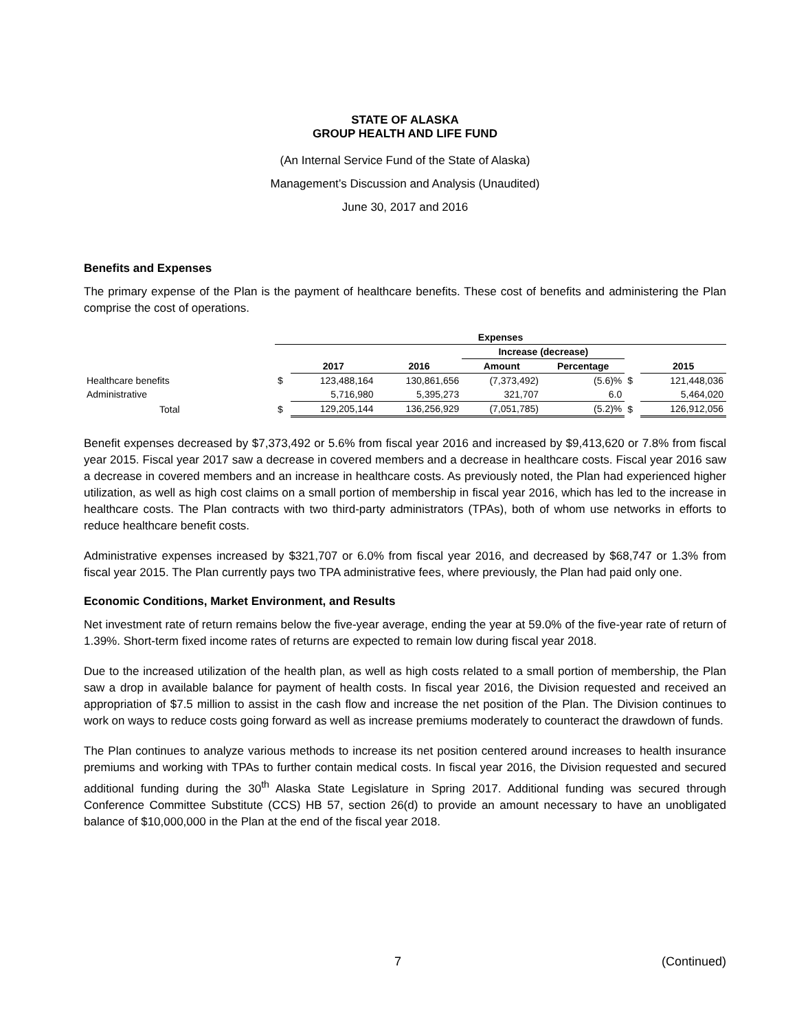STATE OF ALASKA
GROUP HEALTH AND LIFE FUND
(An Internal Service Fund of the State of Alaska)
Management’s Discussion and Analysis (Unaudited)
June 30, 2017 and 2016
Benefits and Expenses
The primary expense of the Plan is the payment of healthcare benefits. These cost of benefits and administering the Plan comprise the cost of operations.
| | Expenses | | | | | | |
| | | | | Increase (decrease) | | | |
| | | 2017 | 2016 | Amount | Percentage | | 2015 |
| Healthcare benefits | $ | 123,488,164 | 130,861,656 | (7,373,492) | (5.6)% | $ | 121,448,036 |
| Administrative | | 5,716,980 | 5,395,273 | 321,707 | 6.0 | | 5,464,020 |
| Total | $ | 129,205,144 | 136,256,929 | (7,051,785) | (5.2)% | $ | 126,912,056 |
Benefit expenses decreased by $7,373,492 or 5.6% from fiscal year 2016 and increased by $9,413,620 or 7.8% from fiscal year 2015. Fiscal year 2017 saw a decrease in covered members and a decrease in healthcare costs. Fiscal year 2016 saw a decrease in covered members and an increase in healthcare costs. As previously noted, the Plan had experienced higher utilization, as well as high cost claims on a small portion of membership in fiscal year 2016, which has led to the increase in healthcare costs. The Plan contracts with two third-party administrators (TPAs), both of whom use networks in efforts to reduce healthcare benefit costs.
Administrative expenses increased by $321,707 or 6.0% from fiscal year 2016, and decreased by $68,747 or 1.3% from fiscal year 2015. The Plan currently pays two TPA administrative fees, where previously, the Plan had paid only one.
Economic Conditions, Market Environment, and Results
Net investment rate of return remains below the five-year average, ending the year at 59.0% of the five-year rate of return of 1.39%. Short-term fixed income rates of returns are expected to remain low during fiscal year 2018.
Due to the increased utilization of the health plan, as well as high costs related to a small portion of membership, the Plan saw a drop in available balance for payment of health costs. In fiscal year 2016, the Division requested and received an appropriation of $7.5 million to assist in the cash flow and increase the net position of the Plan. The Division continues to work on ways to reduce costs going forward as well as increase premiums moderately to counteract the drawdown of funds.
The Plan continues to analyze various methods to increase its net position centered around increases to health insurance premiums and working with TPAs to further contain medical costs. In fiscal year 2016, the Division requested and secured additional funding during the 30<sup>th</sup> Alaska State Legislature in Spring 2017. Additional funding was secured through Conference Committee Substitute (CCS) HB 57, section 26(d) to provide an amount necessary to have an unobligated balance of $10,000,000 in the Plan at the end of the fiscal year 2018.
7 (Continued)